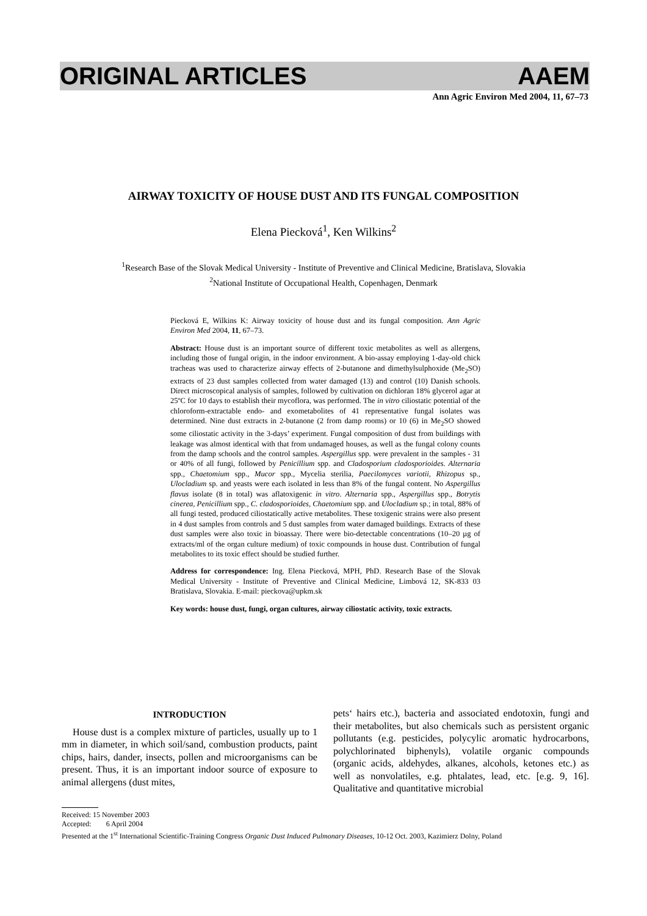ORIGINAL ARTICLES AAEM
Ann Agric Environ Med 2004, 11, 67–73
AIRWAY TOXICITY OF HOUSE DUST AND ITS FUNGAL COMPOSITION
Elena Piecková<sup>1</sup>, Ken Wilkins<sup>2</sup>
<sup>1</sup> Research Base of the Slovak Medical University - Institute of Preventive and Clinical Medicine, Bratislava, Slovakia
<sup>2</sup> National Institute of Occupational Health, Copenhagen, Denmark
Piecková E, Wilkins K: Airway toxicity of house dust and its fungal composition. Ann Agric Environ Med 2004, 11, 67–73.
Abstract: House dust is an important source of different toxic metabolites as well as allergens, including those of fungal origin, in the indoor environment. A bio-assay employing 1-day-old chick tracheas was used to characterize airway effects of 2-butanone and dimethylsulphoxide (Me<sub>2</sub>SO) extracts of 23 dust samples collected from water damaged (13) and control (10) Danish schools. Direct microscopical analysis of samples, followed by cultivation on dichloran 18% glycerol agar at 25ºC for 10 days to establish their mycoflora, was performed. The in vitro ciliostatic potential of the chloroform-extractable endo- and exometabolites of 41 representative fungal isolates was determined. Nine dust extracts in 2-butanone (2 from damp rooms) or 10 (6) in Me<sub>2</sub>SO showed some ciliostatic activity in the 3-days’ experiment. Fungal composition of dust from buildings with leakage was almost identical with that from undamaged houses, as well as the fungal colony counts from the damp schools and the control samples. Aspergillus spp. were prevalent in the samples - 31 or 40% of all fungi, followed by Penicillium spp. and Cladosporium cladosporioides. Alternaria spp., Chaetomium spp., Mucor spp., Mycelia sterilia, Paecilomyces variotii, Rhizopus sp., Ulocladium sp. and yeasts were each isolated in less than 8% of the fungal content. No Aspergillus flavus isolate (8 in total) was aflatoxigenic in vitro. Alternaria spp., Aspergillus spp., Botrytis cinerea, Penicillium spp., C. cladosporioides, Chaetomium spp. and Ulocladium sp.; in total, 88% of all fungi tested, produced ciliostatically active metabolites. These toxigenic strains were also present in 4 dust samples from controls and 5 dust samples from water damaged buildings. Extracts of these dust samples were also toxic in bioassay. There were bio-detectable concentrations (10–20 µg of extracts/ml of the organ culture medium) of toxic compounds in house dust. Contribution of fungal metabolites to its toxic effect should be studied further.
Address for correspondence: Ing. Elena Piecková, MPH, PhD. Research Base of the Slovak Medical University - Institute of Preventive and Clinical Medicine, Limbová 12, SK-833 03 Bratislava, Slovakia. E-mail: pieckova@upkm.sk
Key words: house dust, fungi, organ cultures, airway ciliostatic activity, toxic extracts.
INTRODUCTION
House dust is a complex mixture of particles, usually up to 1 mm in diameter, in which soil/sand, combustion products, paint chips, hairs, dander, insects, pollen and microorganisms can be present. Thus, it is an important indoor source of exposure to animal allergens (dust mites,
pets‘ hairs etc.), bacteria and associated endotoxin, fungi and their metabolites, but also chemicals such as persistent organic pollutants (e.g. pesticides, polycylic aromatic hydrocarbons, polychlorinated biphenyls), volatile organic compounds (organic acids, aldehydes, alkanes, alcohols, ketones etc.) as well as nonvolatiles, e.g. phtalates, lead, etc. [e.g. 9, 16]. Qualitative and quantitative microbial
Received: 15 November 2003
Accepted: 6 April 2004
Presented at the 1<sup>st</sup> International Scientific-Training Congress Organic Dust Induced Pulmonary Diseases, 10-12 Oct. 2003, Kazimierz Dolny, Poland